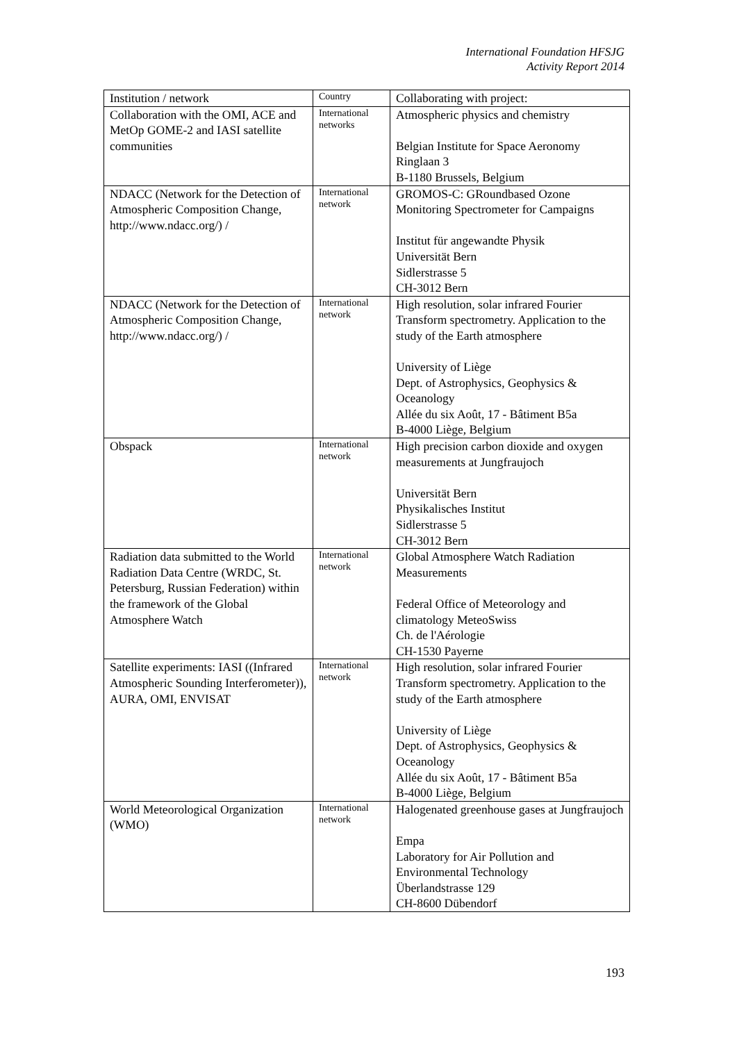International Foundation HFSJG
Activity Report 2014
| Institution / network | Country | Collaborating with project: |
| --- | --- | --- |
| Collaboration with the OMI, ACE and MetOp GOME-2 and IASI satellite communities | International networks | Atmospheric physics and chemistry Belgian Institute for Space Aeronomy Ringlaan 3 B-1180 Brussels, Belgium |
| NDACC (Network for the Detection of Atmospheric Composition Change, http://www.ndacc.org/) / | International network | GROMOS-C: GRoundbased Ozone Monitoring Spectrometer for Campaigns Institut für angewandte Physik Universität Bern Sidlerstrasse 5 CH-3012 Bern |
| NDACC (Network for the Detection of Atmospheric Composition Change, http://www.ndacc.org/) / | International network | High resolution, solar infrared Fourier Transform spectrometry. Application to the study of the Earth atmosphere University of Liège Dept. of Astrophysics, Geophysics & Oceanology Allée du six Août, 17 - Bâtiment B5a B-4000 Liège, Belgium |
| Obspack | International network | High precision carbon dioxide and oxygen measurements at Jungfraujoch Universität Bern Physikalisches Institut Sidlerstrasse 5 CH-3012 Bern |
| Radiation data submitted to the World Radiation Data Centre (WRDC, St. Petersburg, Russian Federation) within the framework of the Global Atmosphere Watch | International network | Global Atmosphere Watch Radiation Measurements Federal Office of Meteorology and climatology MeteoSwiss Ch. de l'Aérologie CH-1530 Payerne |
| Satellite experiments: IASI ((Infrared Atmospheric Sounding Interferometer)), AURA, OMI, ENVISAT | International network | High resolution, solar infrared Fourier Transform spectrometry. Application to the study of the Earth atmosphere University of Liège Dept. of Astrophysics, Geophysics & Oceanology Allée du six Août, 17 - Bâtiment B5a B-4000 Liège, Belgium |
| World Meteorological Organization (WMO) | International network | Halogenated greenhouse gases at Jungfraujoch Empa Laboratory for Air Pollution and Environmental Technology Überlandstrasse 129 CH-8600 Dübendorf |
193